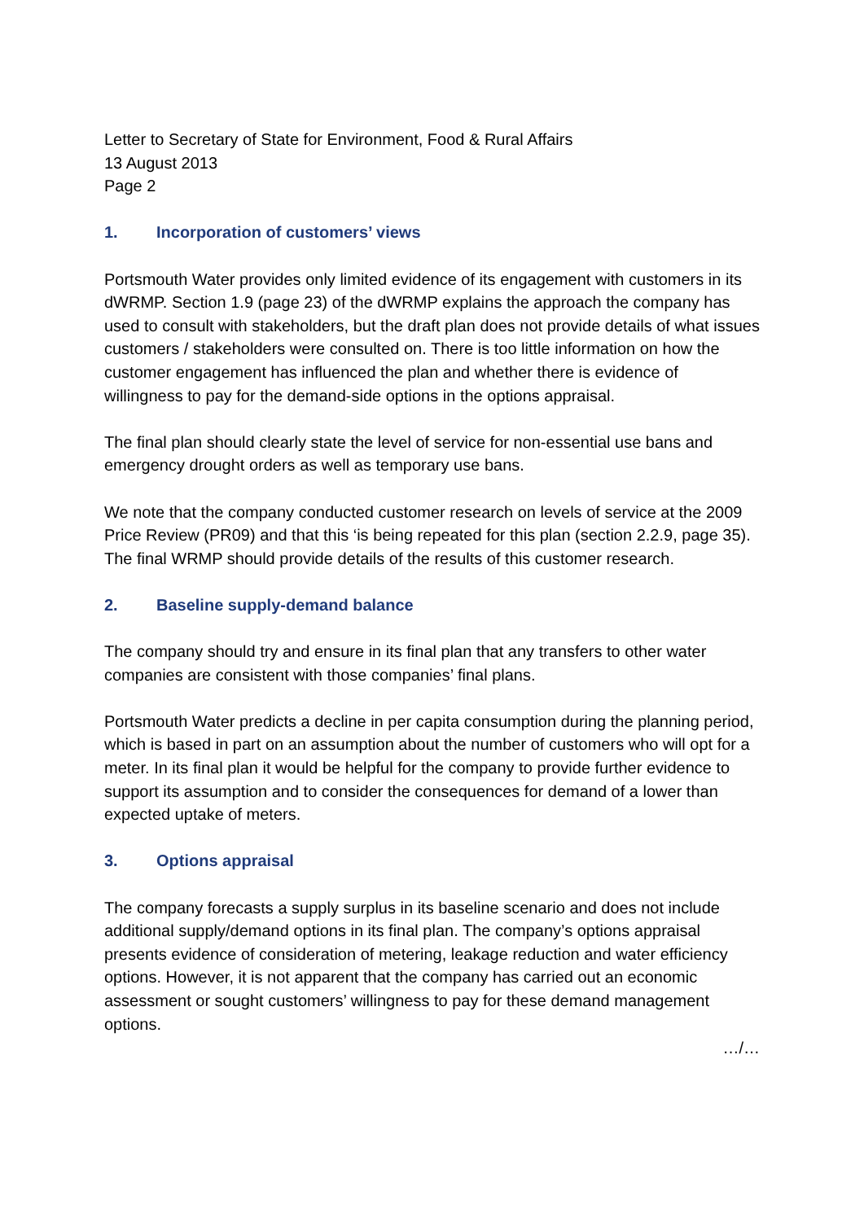Letter to Secretary of State for Environment, Food & Rural Affairs
13 August 2013
Page 2
1. Incorporation of customers’ views
Portsmouth Water provides only limited evidence of its engagement with customers in its dWRMP. Section 1.9 (page 23) of the dWRMP explains the approach the company has used to consult with stakeholders, but the draft plan does not provide details of what issues customers / stakeholders were consulted on. There is too little information on how the customer engagement has influenced the plan and whether there is evidence of willingness to pay for the demand-side options in the options appraisal.
The final plan should clearly state the level of service for non-essential use bans and emergency drought orders as well as temporary use bans.
We note that the company conducted customer research on levels of service at the 2009 Price Review (PR09) and that this ‘is being repeated for this plan (section 2.2.9, page 35). The final WRMP should provide details of the results of this customer research.
2. Baseline supply-demand balance
The company should try and ensure in its final plan that any transfers to other water companies are consistent with those companies’ final plans.
Portsmouth Water predicts a decline in per capita consumption during the planning period, which is based in part on an assumption about the number of customers who will opt for a meter. In its final plan it would be helpful for the company to provide further evidence to support its assumption and to consider the consequences for demand of a lower than expected uptake of meters.
3. Options appraisal
The company forecasts a supply surplus in its baseline scenario and does not include additional supply/demand options in its final plan. The company’s options appraisal presents evidence of consideration of metering, leakage reduction and water efficiency options. However, it is not apparent that the company has carried out an economic assessment or sought customers’ willingness to pay for these demand management options.
…/…